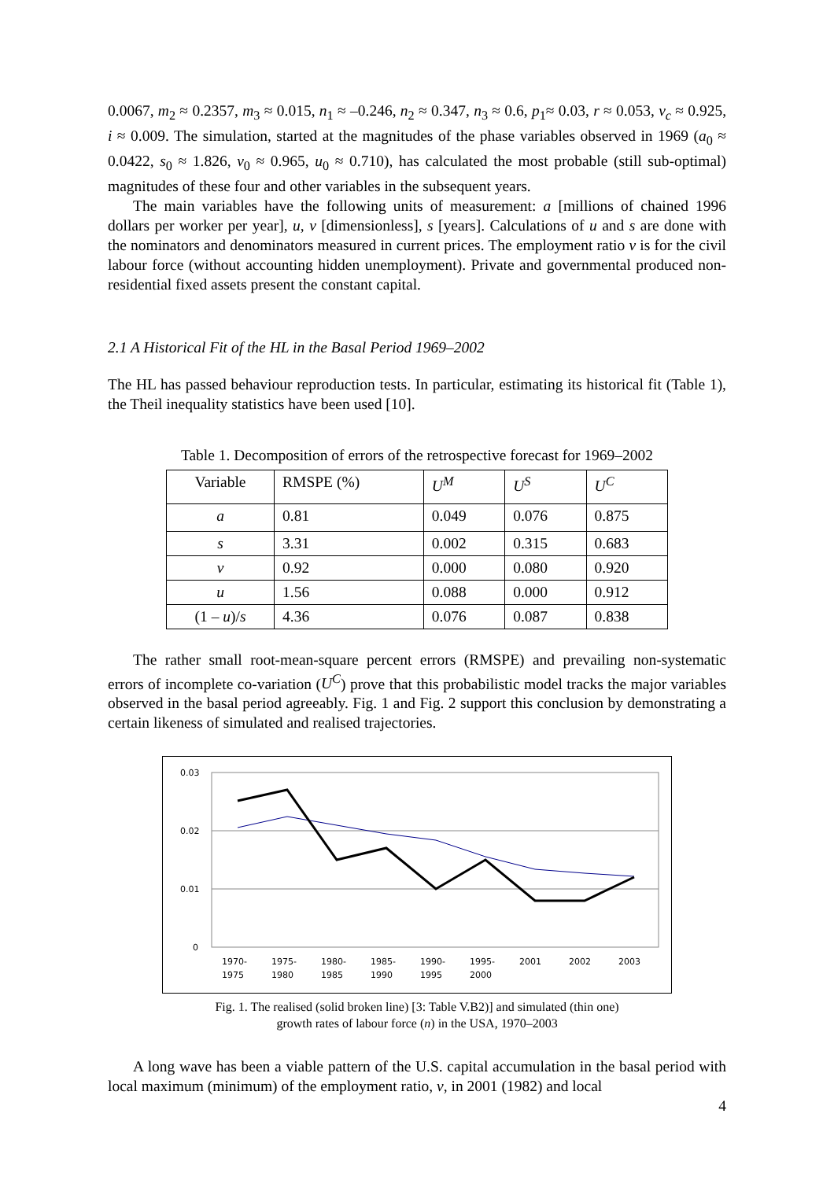0.0067, m<sub>2</sub> ≈ 0.2357, m<sub>3</sub> ≈ 0.015, n<sub>1</sub> ≈ –0.246, n<sub>2</sub> ≈ 0.347, n<sub>3</sub> ≈ 0.6, p<sub>1</sub>≈ 0.03, r ≈ 0.053, v<sub>c</sub> ≈ 0.925, i ≈ 0.009. The simulation, started at the magnitudes of the phase variables observed in 1969 (a<sub>0</sub> ≈ 0.0422, s<sub>0</sub> ≈ 1.826, v<sub>0</sub> ≈ 0.965, u<sub>0</sub> ≈ 0.710), has calculated the most probable (still sub-optimal) magnitudes of these four and other variables in the subsequent years.
The main variables have the following units of measurement: a [millions of chained 1996 dollars per worker per year], u, v [dimensionless], s [years]. Calculations of u and s are done with the nominators and denominators measured in current prices. The employment ratio v is for the civil labour force (without accounting hidden unemployment). Private and governmental produced non-residential fixed assets present the constant capital.
2.1 A Historical Fit of the HL in the Basal Period 1969–2002
The HL has passed behaviour reproduction tests. In particular, estimating its historical fit (Table 1), the Theil inequality statistics have been used [10].
Table 1. Decomposition of errors of the retrospective forecast for 1969–2002
| Variable | RMSPE (%) | U<sup>M</sup> | U<sup>S</sup> | U<sup>C</sup> |
| a | 0.81 | 0.049 | 0.076 | 0.875 |
| s | 3.31 | 0.002 | 0.315 | 0.683 |
| v | 0.92 | 0.000 | 0.080 | 0.920 |
| u | 1.56 | 0.088 | 0.000 | 0.912 |
| (1 – u )/ s | 4.36 | 0.076 | 0.087 | 0.838 |
The rather small root-mean-square percent errors (RMSPE) and prevailing non-systematic errors of incomplete co-variation (U<sup>C</sup>) prove that this probabilistic model tracks the major variables observed in the basal period agreeably. Fig. 1 and Fig. 2 support this conclusion by demonstrating a certain likeness of simulated and realised trajectories.
0.03
0.02
0.01
0
1970-
1975
1975-
1980
1980-
1985
1985-
1990
1990-
1995
1995-
2000
2001
2002
2003
Fig. 1. The realised (solid broken line) [3: Table V.B2)] and simulated (thin one)
growth rates of labour force (n) in the USA, 1970–2003
A long wave has been a viable pattern of the U.S. capital accumulation in the basal period with local maximum (minimum) of the employment ratio, v, in 2001 (1982) and local
4